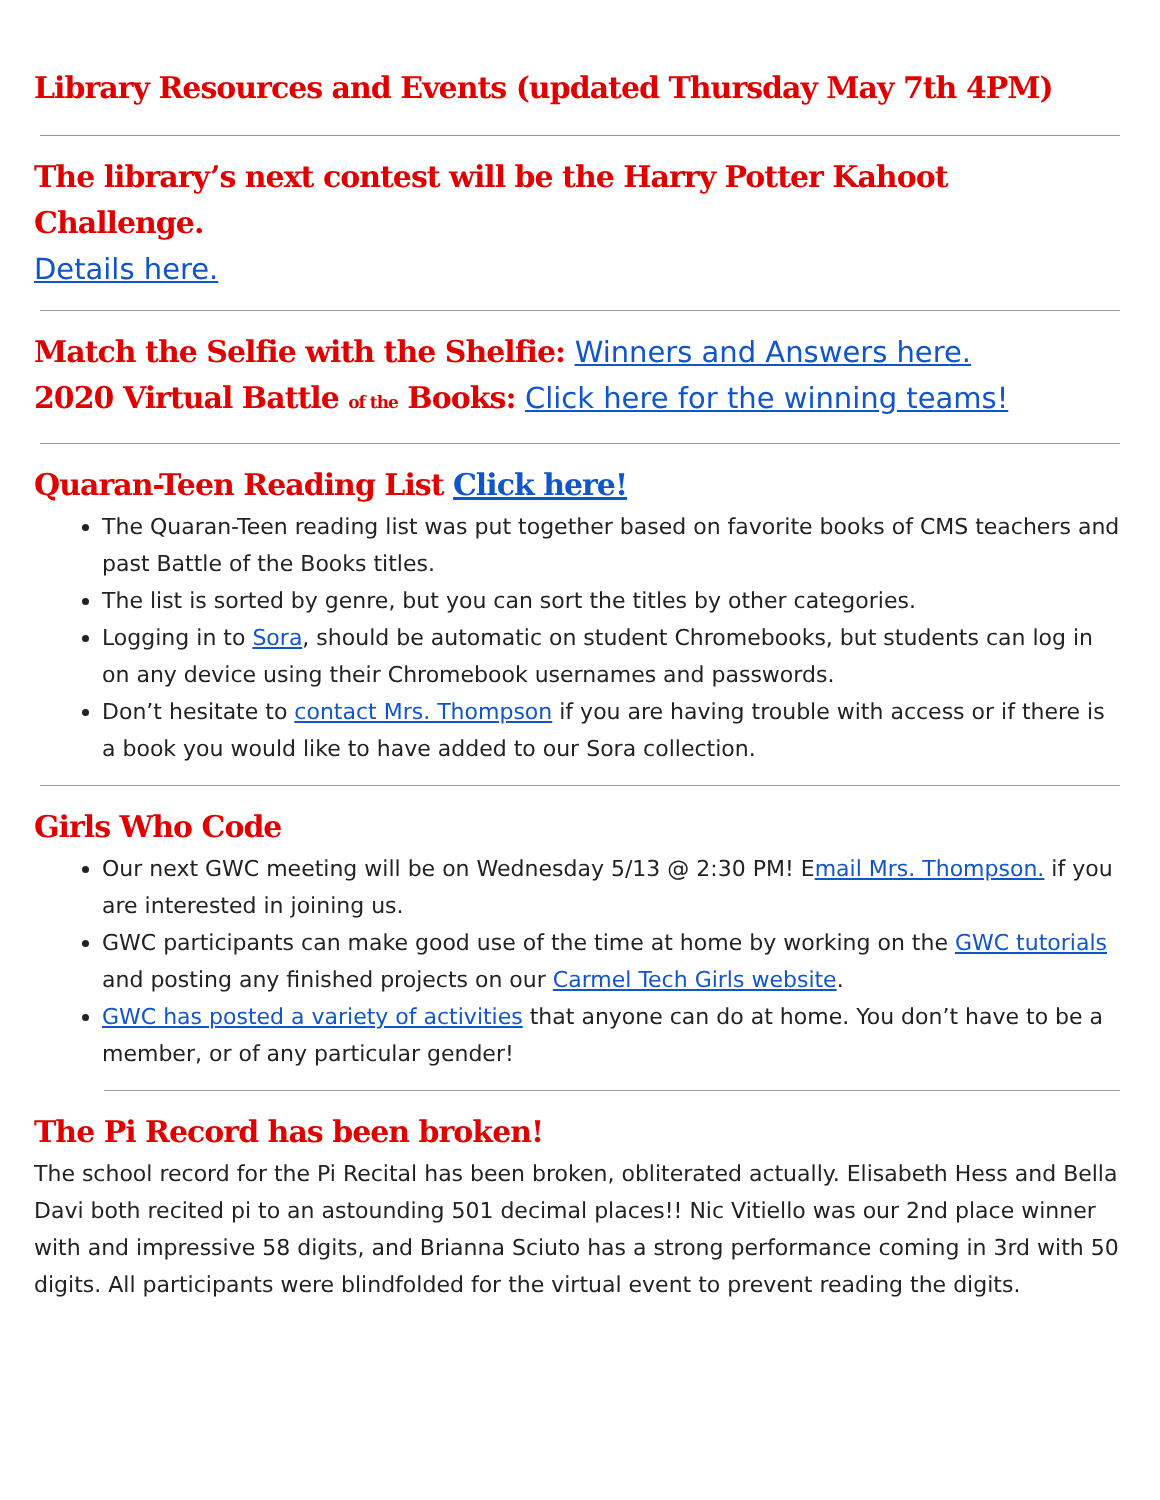Library Resources and Events (updated Thursday May 7th 4PM)
The library’s next contest will be the Harry Potter Kahoot Challenge.
Details here.
Match the Selfie with the Shelfie: Winners and Answers here.
2020 Virtual Battle of the Books: Click here for the winning teams!
Quaran-Teen Reading List Click here!
The Quaran-Teen reading list was put together based on favorite books of CMS teachers and past Battle of the Books titles.
The list is sorted by genre, but you can sort the titles by other categories.
Logging in to Sora, should be automatic on student Chromebooks, but students can log in on any device using their Chromebook usernames and passwords.
Don’t hesitate to contact Mrs. Thompson if you are having trouble with access or if there is a book you would like to have added to our Sora collection.
Girls Who Code
Our next GWC meeting will be on Wednesday 5/13 @ 2:30 PM! Email Mrs. Thompson. if you are interested in joining us.
GWC participants can make good use of the time at home by working on the GWC tutorials and posting any finished projects on our Carmel Tech Girls website.
GWC has posted a variety of activities that anyone can do at home. You don’t have to be a member, or of any particular gender!
The Pi Record has been broken!
The school record for the Pi Recital has been broken, obliterated actually. Elisabeth Hess and Bella Davi both recited pi to an astounding 501 decimal places!! Nic Vitiello was our 2nd place winner with and impressive 58 digits, and Brianna Sciuto has a strong performance coming in 3rd with 50 digits. All participants were blindfolded for the virtual event to prevent reading the digits.